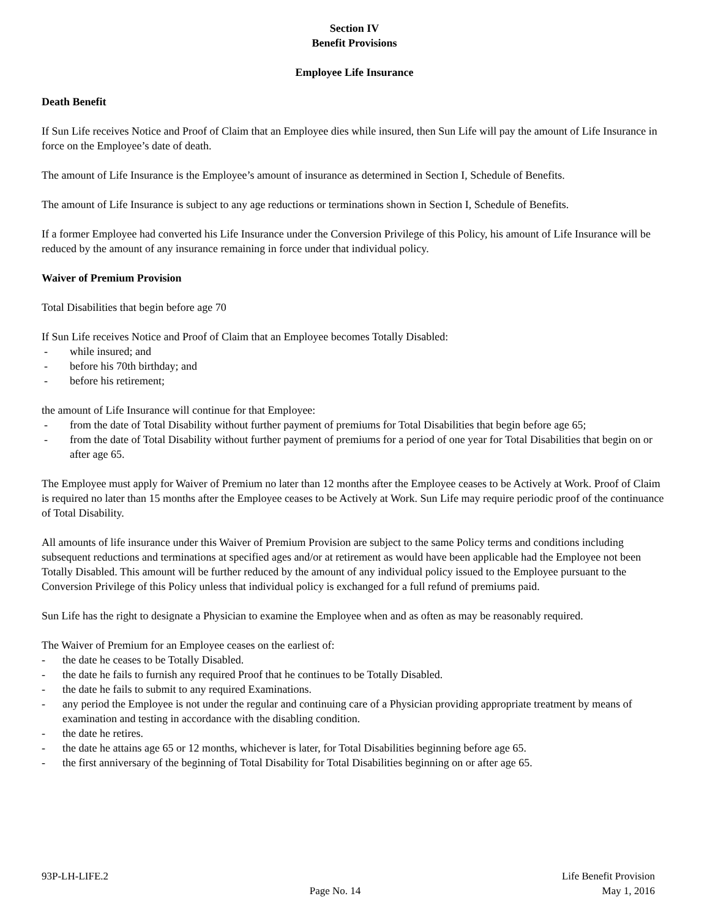Section IV
Benefit Provisions
Employee Life Insurance
Death Benefit
If Sun Life receives Notice and Proof of Claim that an Employee dies while insured, then Sun Life will pay the amount of Life Insurance in force on the Employee’s date of death.
The amount of Life Insurance is the Employee’s amount of insurance as determined in Section I, Schedule of Benefits.
The amount of Life Insurance is subject to any age reductions or terminations shown in Section I, Schedule of Benefits.
If a former Employee had converted his Life Insurance under the Conversion Privilege of this Policy, his amount of Life Insurance will be reduced by the amount of any insurance remaining in force under that individual policy.
Waiver of Premium Provision
Total Disabilities that begin before age 70
If Sun Life receives Notice and Proof of Claim that an Employee becomes Totally Disabled:
- while insured; and
- before his 70th birthday; and
- before his retirement;
the amount of Life Insurance will continue for that Employee:
- from the date of Total Disability without further payment of premiums for Total Disabilities that begin before age 65;
- from the date of Total Disability without further payment of premiums for a period of one year for Total Disabilities that begin on or after age 65.
The Employee must apply for Waiver of Premium no later than 12 months after the Employee ceases to be Actively at Work. Proof of Claim is required no later than 15 months after the Employee ceases to be Actively at Work. Sun Life may require periodic proof of the continuance of Total Disability.
All amounts of life insurance under this Waiver of Premium Provision are subject to the same Policy terms and conditions including subsequent reductions and terminations at specified ages and/or at retirement as would have been applicable had the Employee not been Totally Disabled. This amount will be further reduced by the amount of any individual policy issued to the Employee pursuant to the Conversion Privilege of this Policy unless that individual policy is exchanged for a full refund of premiums paid.
Sun Life has the right to designate a Physician to examine the Employee when and as often as may be reasonably required.
The Waiver of Premium for an Employee ceases on the earliest of:
- the date he ceases to be Totally Disabled.
- the date he fails to furnish any required Proof that he continues to be Totally Disabled.
- the date he fails to submit to any required Examinations.
- any period the Employee is not under the regular and continuing care of a Physician providing appropriate treatment by means of examination and testing in accordance with the disabling condition.
- the date he retires.
- the date he attains age 65 or 12 months, whichever is later, for Total Disabilities beginning before age 65.
- the first anniversary of the beginning of Total Disability for Total Disabilities beginning on or after age 65.
93P-LH-LIFE.2
Page No. 14
Life Benefit Provision
May 1, 2016